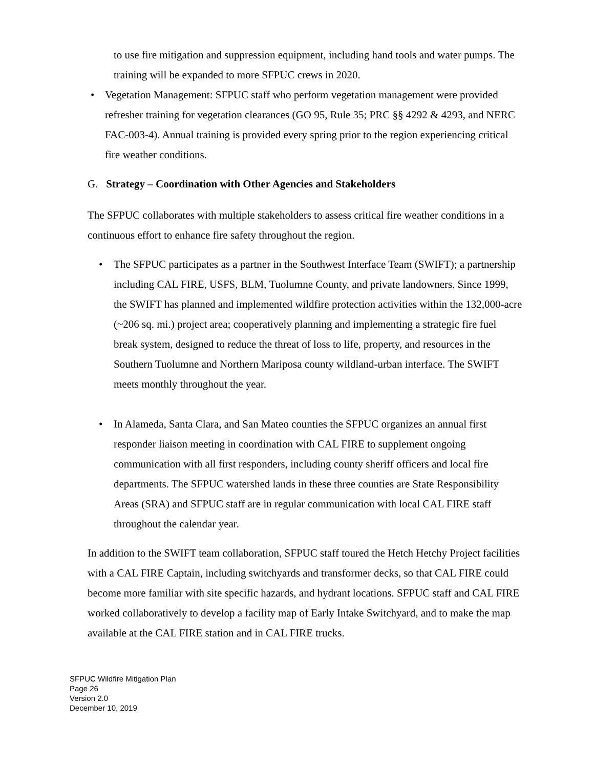to use fire mitigation and suppression equipment, including hand tools and water pumps. The training will be expanded to more SFPUC crews in 2020.
• Vegetation Management: SFPUC staff who perform vegetation management were provided refresher training for vegetation clearances (GO 95, Rule 35; PRC §§ 4292 & 4293, and NERC FAC-003-4). Annual training is provided every spring prior to the region experiencing critical fire weather conditions.
G. Strategy – Coordination with Other Agencies and Stakeholders
The SFPUC collaborates with multiple stakeholders to assess critical fire weather conditions in a continuous effort to enhance fire safety throughout the region.
• The SFPUC participates as a partner in the Southwest Interface Team (SWIFT); a partnership including CAL FIRE, USFS, BLM, Tuolumne County, and private landowners. Since 1999, the SWIFT has planned and implemented wildfire protection activities within the 132,000-acre (~206 sq. mi.) project area; cooperatively planning and implementing a strategic fire fuel break system, designed to reduce the threat of loss to life, property, and resources in the Southern Tuolumne and Northern Mariposa county wildland-urban interface. The SWIFT meets monthly throughout the year.
• In Alameda, Santa Clara, and San Mateo counties the SFPUC organizes an annual first responder liaison meeting in coordination with CAL FIRE to supplement ongoing communication with all first responders, including county sheriff officers and local fire departments. The SFPUC watershed lands in these three counties are State Responsibility Areas (SRA) and SFPUC staff are in regular communication with local CAL FIRE staff throughout the calendar year.
In addition to the SWIFT team collaboration, SFPUC staff toured the Hetch Hetchy Project facilities with a CAL FIRE Captain, including switchyards and transformer decks, so that CAL FIRE could become more familiar with site specific hazards, and hydrant locations. SFPUC staff and CAL FIRE worked collaboratively to develop a facility map of Early Intake Switchyard, and to make the map available at the CAL FIRE station and in CAL FIRE trucks.
SFPUC Wildfire Mitigation Plan
Page 26
Version 2.0
December 10, 2019